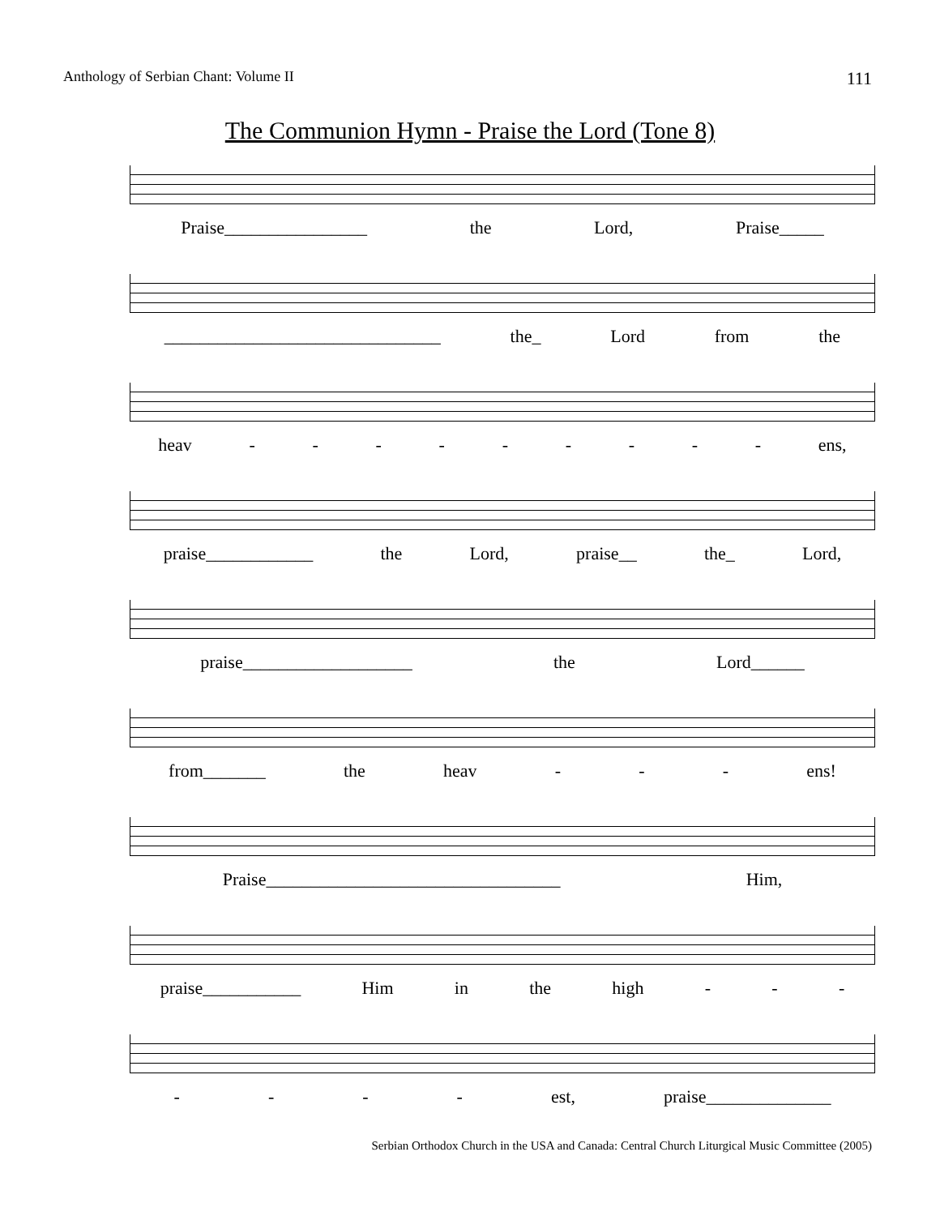Anthology of Serbian Chant: Volume II 111
The Communion Hymn - Praise the Lord (Tone 8)
Praise________________ the Lord, Praise_____
_______________________________ the_ Lord from the
heav - - - - - - - - - ens,
praise____________ the Lord, praise__ the_ Lord,
praise___________________ the Lord______
from_______ the heav - - - ens!
Praise_________________________________ Him,
praise___________ Him in the high - - -
- - - - est, praise______________
Serbian Orthodox Church in the USA and Canada: Central Church Liturgical Music Committee (2005)